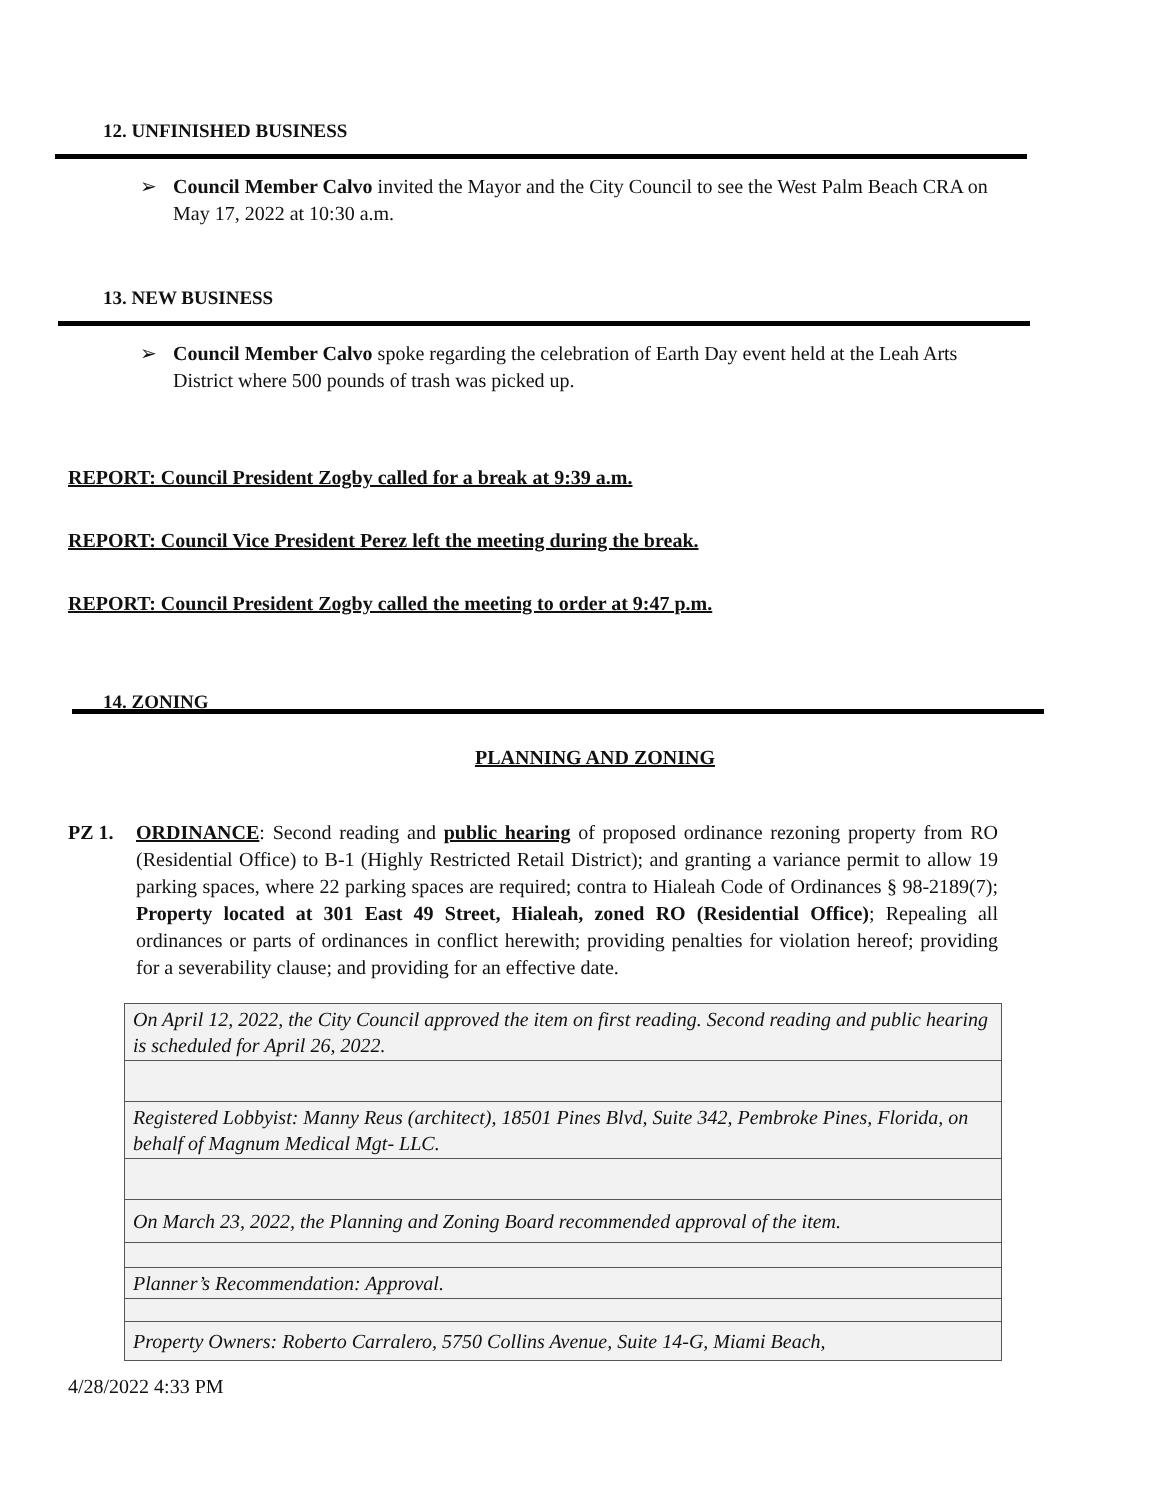12. UNFINISHED BUSINESS
➢ Council Member Calvo invited the Mayor and the City Council to see the West Palm Beach CRA on May 17, 2022 at 10:30 a.m.
13. NEW BUSINESS
➢ Council Member Calvo spoke regarding the celebration of Earth Day event held at the Leah Arts District where 500 pounds of trash was picked up.
REPORT: Council President Zogby called for a break at 9:39 a.m.
REPORT: Council Vice President Perez left the meeting during the break.
REPORT: Council President Zogby called the meeting to order at 9:47 p.m.
14. ZONING
PLANNING AND ZONING
PZ 1. ORDINANCE: Second reading and public hearing of proposed ordinance rezoning property from RO (Residential Office) to B-1 (Highly Restricted Retail District); and granting a variance permit to allow 19 parking spaces, where 22 parking spaces are required; contra to Hialeah Code of Ordinances § 98-2189(7); Property located at 301 East 49 Street, Hialeah, zoned RO (Residential Office); Repealing all ordinances or parts of ordinances in conflict herewith; providing penalties for violation hereof; providing for a severability clause; and providing for an effective date.
| On April 12, 2022, the City Council approved the item on first reading. Second reading and public hearing is scheduled for April 26, 2022. |
| Registered Lobbyist: Manny Reus (architect), 18501 Pines Blvd, Suite 342, Pembroke Pines, Florida, on behalf of Magnum Medical Mgt- LLC. |
| On March 23, 2022, the Planning and Zoning Board recommended approval of the item. |
| Planner’s Recommendation: Approval. |
| Property Owners: Roberto Carralero, 5750 Collins Avenue, Suite 14-G, Miami Beach, |
4/28/2022 4:33 PM